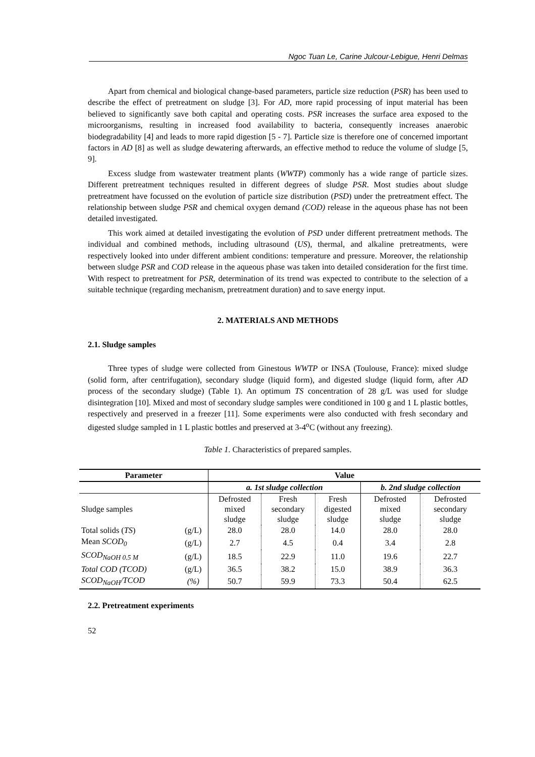Ngoc Tuan Le, Carine Julcour-Lebigue, Henri Delmas
Apart from chemical and biological change-based parameters, particle size reduction (PSR) has been used to describe the effect of pretreatment on sludge [3]. For AD, more rapid processing of input material has been believed to significantly save both capital and operating costs. PSR increases the surface area exposed to the microorganisms, resulting in increased food availability to bacteria, consequently increases anaerobic biodegradability [4] and leads to more rapid digestion [5 - 7]. Particle size is therefore one of concerned important factors in AD [8] as well as sludge dewatering afterwards, an effective method to reduce the volume of sludge [5, 9].
Excess sludge from wastewater treatment plants (WWTP) commonly has a wide range of particle sizes. Different pretreatment techniques resulted in different degrees of sludge PSR. Most studies about sludge pretreatment have focussed on the evolution of particle size distribution (PSD) under the pretreatment effect. The relationship between sludge PSR and chemical oxygen demand (COD) release in the aqueous phase has not been detailed investigated.
This work aimed at detailed investigating the evolution of PSD under different pretreatment methods. The individual and combined methods, including ultrasound (US), thermal, and alkaline pretreatments, were respectively looked into under different ambient conditions: temperature and pressure. Moreover, the relationship between sludge PSR and COD release in the aqueous phase was taken into detailed consideration for the first time. With respect to pretreatment for PSR, determination of its trend was expected to contribute to the selection of a suitable technique (regarding mechanism, pretreatment duration) and to save energy input.
2. MATERIALS AND METHODS
2.1. Sludge samples
Three types of sludge were collected from Ginestous WWTP or INSA (Toulouse, France): mixed sludge (solid form, after centrifugation), secondary sludge (liquid form), and digested sludge (liquid form, after AD process of the secondary sludge) (Table 1). An optimum TS concentration of 28 g/L was used for sludge disintegration [10]. Mixed and most of secondary sludge samples were conditioned in 100 g and 1 L plastic bottles, respectively and preserved in a freezer [11]. Some experiments were also conducted with fresh secondary and digested sludge sampled in 1 L plastic bottles and preserved at 3-4<sup>o</sup>C (without any freezing).
Table 1. Characteristics of prepared samples.
| Parameter | | Value | | | | |
| --- | --- | --- | --- | --- | --- | --- |
| | | a. 1st sludge collection | | | b. 2nd sludge collection | |
| Sludge samples | | Defrosted mixed sludge | Fresh secondary sludge | Fresh digested sludge | Defrosted mixed sludge | Defrosted secondary sludge |
| Total solids ( TS ) | (g/L) | 28.0 | 28.0 | 14.0 | 28.0 | 28.0 |
| Mean SCOD<sub>0</sub> | (g/L) | 2.7 | 4.5 | 0.4 | 3.4 | 2.8 |
| SCOD<sub>NaOH 0.5 M</sub> | (g/L) | 18.5 | 22.9 | 11.0 | 19.6 | 22.7 |
| Total COD (TCOD) | (g/L) | 36.5 | 38.2 | 15.0 | 38.9 | 36.3 |
| SCOD<sub>NaOH</sub>/TCOD | (%) | 50.7 | 59.9 | 73.3 | 50.4 | 62.5 |
2.2. Pretreatment experiments
52